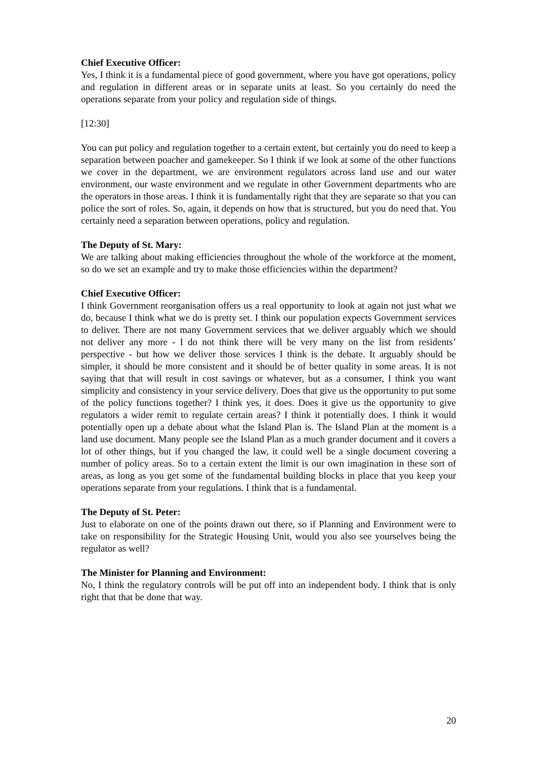Chief Executive Officer:
Yes, I think it is a fundamental piece of good government, where you have got operations, policy and regulation in different areas or in separate units at least. So you certainly do need the operations separate from your policy and regulation side of things.
[12:30]
You can put policy and regulation together to a certain extent, but certainly you do need to keep a separation between poacher and gamekeeper. So I think if we look at some of the other functions we cover in the department, we are environment regulators across land use and our water environment, our waste environment and we regulate in other Government departments who are the operators in those areas. I think it is fundamentally right that they are separate so that you can police the sort of roles. So, again, it depends on how that is structured, but you do need that. You certainly need a separation between operations, policy and regulation.
The Deputy of St. Mary:
We are talking about making efficiencies throughout the whole of the workforce at the moment, so do we set an example and try to make those efficiencies within the department?
Chief Executive Officer:
I think Government reorganisation offers us a real opportunity to look at again not just what we do, because I think what we do is pretty set. I think our population expects Government services to deliver. There are not many Government services that we deliver arguably which we should not deliver any more - I do not think there will be very many on the list from residents’ perspective - but how we deliver those services I think is the debate. It arguably should be simpler, it should be more consistent and it should be of better quality in some areas. It is not saying that that will result in cost savings or whatever, but as a consumer, I think you want simplicity and consistency in your service delivery. Does that give us the opportunity to put some of the policy functions together? I think yes, it does. Does it give us the opportunity to give regulators a wider remit to regulate certain areas? I think it potentially does. I think it would potentially open up a debate about what the Island Plan is. The Island Plan at the moment is a land use document. Many people see the Island Plan as a much grander document and it covers a lot of other things, but if you changed the law, it could well be a single document covering a number of policy areas. So to a certain extent the limit is our own imagination in these sort of areas, as long as you get some of the fundamental building blocks in place that you keep your operations separate from your regulations. I think that is a fundamental.
The Deputy of St. Peter:
Just to elaborate on one of the points drawn out there, so if Planning and Environment were to take on responsibility for the Strategic Housing Unit, would you also see yourselves being the regulator as well?
The Minister for Planning and Environment:
No, I think the regulatory controls will be put off into an independent body. I think that is only right that that be done that way.
20